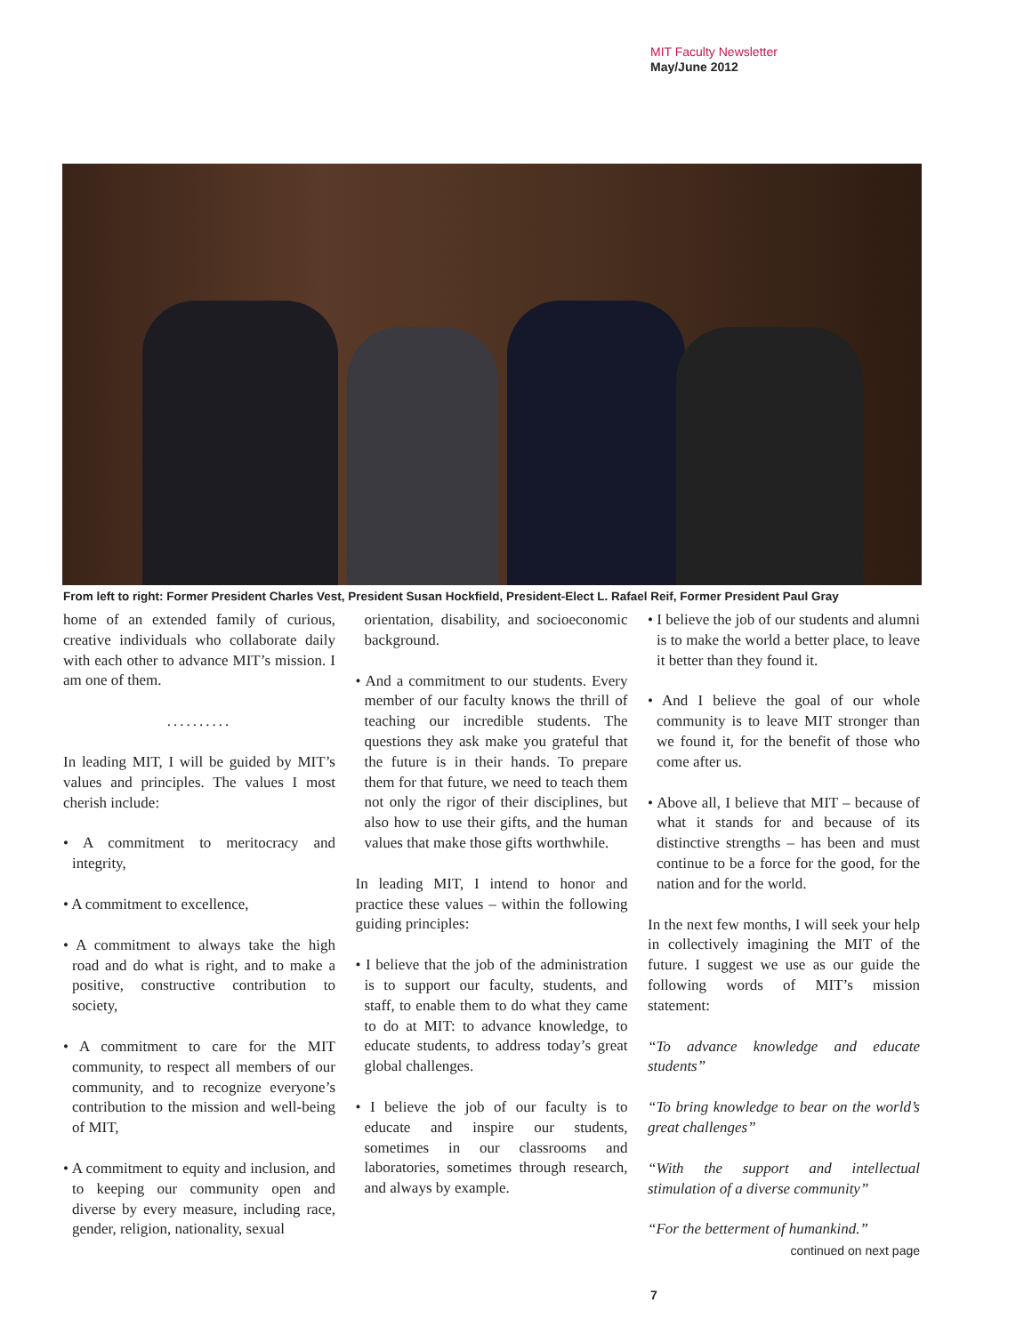MIT Faculty Newsletter
May/June 2012
From left to right: Former President Charles Vest, President Susan Hockfield, President-Elect L. Rafael Reif, Former President Paul Gray
home of an extended family of curious, creative individuals who collaborate daily with each other to advance MIT’s mission. I am one of them.
..........
In leading MIT, I will be guided by MIT’s values and principles. The values I most cherish include:
• A commitment to meritocracy and integrity,
• A commitment to excellence,
• A commitment to always take the high road and do what is right, and to make a positive, constructive contribution to society,
• A commitment to care for the MIT community, to respect all members of our community, and to recognize everyone’s contribution to the mission and well-being of MIT,
• A commitment to equity and inclusion, and to keeping our community open and diverse by every measure, including race, gender, religion, nationality, sexual
orientation, disability, and socioeconomic background.
• And a commitment to our students. Every member of our faculty knows the thrill of teaching our incredible students. The questions they ask make you grateful that the future is in their hands. To prepare them for that future, we need to teach them not only the rigor of their disciplines, but also how to use their gifts, and the human values that make those gifts worthwhile.
In leading MIT, I intend to honor and practice these values – within the following guiding principles:
• I believe that the job of the administration is to support our faculty, students, and staff, to enable them to do what they came to do at MIT: to advance knowledge, to educate students, to address today’s great global challenges.
• I believe the job of our faculty is to educate and inspire our students, sometimes in our classrooms and laboratories, sometimes through research, and always by example.
• I believe the job of our students and alumni is to make the world a better place, to leave it better than they found it.
• And I believe the goal of our whole community is to leave MIT stronger than we found it, for the benefit of those who come after us.
• Above all, I believe that MIT – because of what it stands for and because of its distinctive strengths – has been and must continue to be a force for the good, for the nation and for the world.
In the next few months, I will seek your help in collectively imagining the MIT of the future. I suggest we use as our guide the following words of MIT’s mission statement:
“To advance knowledge and educate students”
“To bring knowledge to bear on the world’s great challenges”
“With the support and intellectual stimulation of a diverse community”
“For the betterment of humankind.”
continued on next page
7